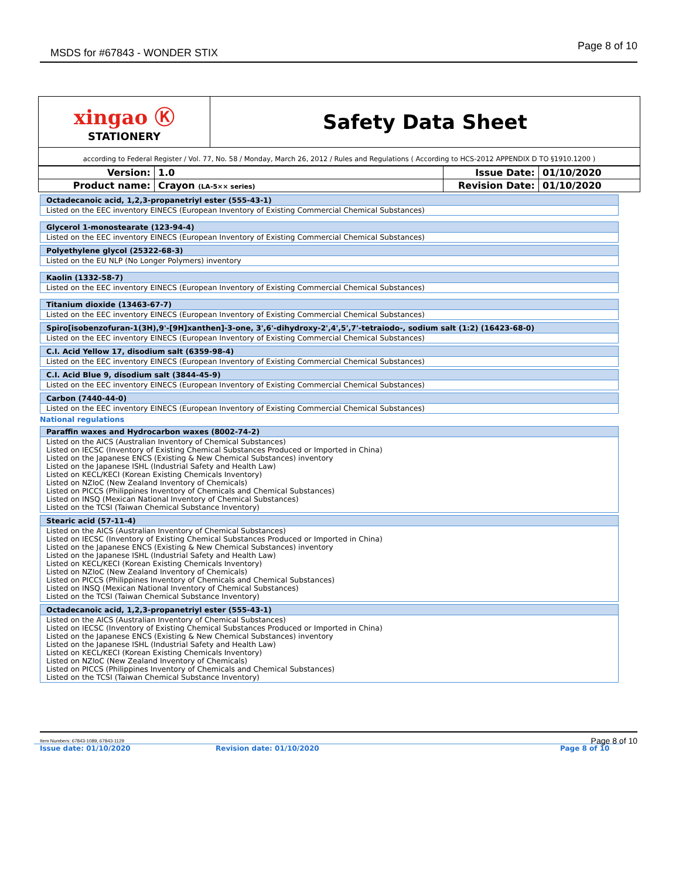MSDS for #67843 - WONDER STIX
Page 8 of 10
| xingao Ⓚ STATIONERY | Safety Data Sheet |
| according to Federal Register / Vol. 77, No. 58 / Monday, March 26, 2012 / Rules and Regulations ( According to HCS-2012 APPENDIX D TO §1910.1200 ) | |
| Version: | 1.0 | Issue Date: | 01/10/2020 |
| Product name: | Crayon (LA-5×× series) | Revision Date: | 01/10/2020 |
Octadecanoic acid, 1,2,3-propanetriyl ester (555-43-1)
Listed on the EEC inventory EINECS (European Inventory of Existing Commercial Chemical Substances)
Glycerol 1-monostearate (123-94-4)
Listed on the EEC inventory EINECS (European Inventory of Existing Commercial Chemical Substances)
Polyethylene glycol (25322-68-3)
Listed on the EU NLP (No Longer Polymers) inventory
Kaolin (1332-58-7)
Listed on the EEC inventory EINECS (European Inventory of Existing Commercial Chemical Substances)
Titanium dioxide (13463-67-7)
Listed on the EEC inventory EINECS (European Inventory of Existing Commercial Chemical Substances)
Spiro[isobenzofuran-1(3H),9'-[9H]xanthen]-3-one, 3',6'-dihydroxy-2',4',5',7'-tetraiodo-, sodium salt (1:2) (16423-68-0)
Listed on the EEC inventory EINECS (European Inventory of Existing Commercial Chemical Substances)
C.I. Acid Yellow 17, disodium salt (6359-98-4)
Listed on the EEC inventory EINECS (European Inventory of Existing Commercial Chemical Substances)
C.I. Acid Blue 9, disodium salt (3844-45-9)
Listed on the EEC inventory EINECS (European Inventory of Existing Commercial Chemical Substances)
Carbon (7440-44-0)
Listed on the EEC inventory EINECS (European Inventory of Existing Commercial Chemical Substances)
National regulations
Paraffin waxes and Hydrocarbon waxes (8002-74-2)
Listed on the AICS (Australian Inventory of Chemical Substances)
Listed on IECSC (Inventory of Existing Chemical Substances Produced or Imported in China)
Listed on the Japanese ENCS (Existing & New Chemical Substances) inventory
Listed on the Japanese ISHL (Industrial Safety and Health Law)
Listed on KECL/KECI (Korean Existing Chemicals Inventory)
Listed on NZIoC (New Zealand Inventory of Chemicals)
Listed on PICCS (Philippines Inventory of Chemicals and Chemical Substances)
Listed on INSQ (Mexican National Inventory of Chemical Substances)
Listed on the TCSI (Taiwan Chemical Substance Inventory)
Stearic acid (57-11-4)
Listed on the AICS (Australian Inventory of Chemical Substances)
Listed on IECSC (Inventory of Existing Chemical Substances Produced or Imported in China)
Listed on the Japanese ENCS (Existing & New Chemical Substances) inventory
Listed on the Japanese ISHL (Industrial Safety and Health Law)
Listed on KECL/KECI (Korean Existing Chemicals Inventory)
Listed on NZIoC (New Zealand Inventory of Chemicals)
Listed on PICCS (Philippines Inventory of Chemicals and Chemical Substances)
Listed on INSQ (Mexican National Inventory of Chemical Substances)
Listed on the TCSI (Taiwan Chemical Substance Inventory)
Octadecanoic acid, 1,2,3-propanetriyl ester (555-43-1)
Listed on the AICS (Australian Inventory of Chemical Substances)
Listed on IECSC (Inventory of Existing Chemical Substances Produced or Imported in China)
Listed on the Japanese ENCS (Existing & New Chemical Substances) inventory
Listed on the Japanese ISHL (Industrial Safety and Health Law)
Listed on KECL/KECI (Korean Existing Chemicals Inventory)
Listed on NZIoC (New Zealand Inventory of Chemicals)
Listed on PICCS (Philippines Inventory of Chemicals and Chemical Substances)
Listed on the TCSI (Taiwan Chemical Substance Inventory)
Item Numbers: 67843-1089, 67843-1129
Page 8 of 10
Issue date: 01/10/2020 Revision date: 01/10/2020 Page 8 of 10